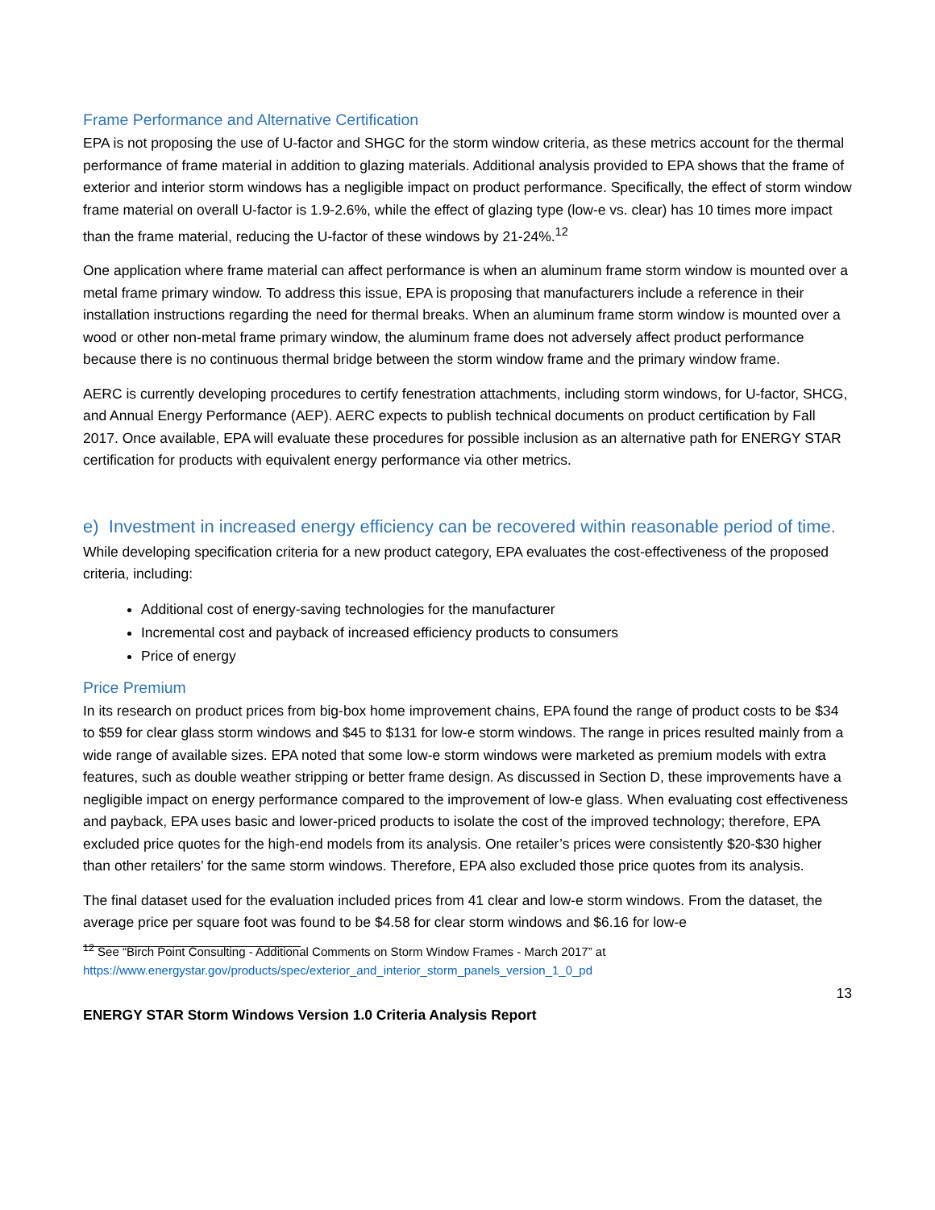Frame Performance and Alternative Certification
EPA is not proposing the use of U-factor and SHGC for the storm window criteria, as these metrics account for the thermal performance of frame material in addition to glazing materials. Additional analysis provided to EPA shows that the frame of exterior and interior storm windows has a negligible impact on product performance. Specifically, the effect of storm window frame material on overall U-factor is 1.9-2.6%, while the effect of glazing type (low-e vs. clear) has 10 times more impact than the frame material, reducing the U-factor of these windows by 21-24%.<sup>12</sup>
One application where frame material can affect performance is when an aluminum frame storm window is mounted over a metal frame primary window. To address this issue, EPA is proposing that manufacturers include a reference in their installation instructions regarding the need for thermal breaks. When an aluminum frame storm window is mounted over a wood or other non-metal frame primary window, the aluminum frame does not adversely affect product performance because there is no continuous thermal bridge between the storm window frame and the primary window frame.
AERC is currently developing procedures to certify fenestration attachments, including storm windows, for U-factor, SHCG, and Annual Energy Performance (AEP). AERC expects to publish technical documents on product certification by Fall 2017. Once available, EPA will evaluate these procedures for possible inclusion as an alternative path for ENERGY STAR certification for products with equivalent energy performance via other metrics.
e) Investment in increased energy efficiency can be recovered within reasonable period of time.
While developing specification criteria for a new product category, EPA evaluates the cost-effectiveness of the proposed criteria, including:
Additional cost of energy-saving technologies for the manufacturer
Incremental cost and payback of increased efficiency products to consumers
Price of energy
Price Premium
In its research on product prices from big-box home improvement chains, EPA found the range of product costs to be $34 to $59 for clear glass storm windows and $45 to $131 for low-e storm windows. The range in prices resulted mainly from a wide range of available sizes. EPA noted that some low-e storm windows were marketed as premium models with extra features, such as double weather stripping or better frame design. As discussed in Section D, these improvements have a negligible impact on energy performance compared to the improvement of low-e glass. When evaluating cost effectiveness and payback, EPA uses basic and lower-priced products to isolate the cost of the improved technology; therefore, EPA excluded price quotes for the high-end models from its analysis. One retailer’s prices were consistently $20-$30 higher than other retailers’ for the same storm windows. Therefore, EPA also excluded those price quotes from its analysis.
The final dataset used for the evaluation included prices from 41 clear and low-e storm windows. From the dataset, the average price per square foot was found to be $4.58 for clear storm windows and $6.16 for low-e
<sup>12</sup> See “Birch Point Consulting - Additional Comments on Storm Window Frames - March 2017” at https://www.energystar.gov/products/spec/exterior_and_interior_storm_panels_version_1_0_pd
13
ENERGY STAR Storm Windows Version 1.0 Criteria Analysis Report